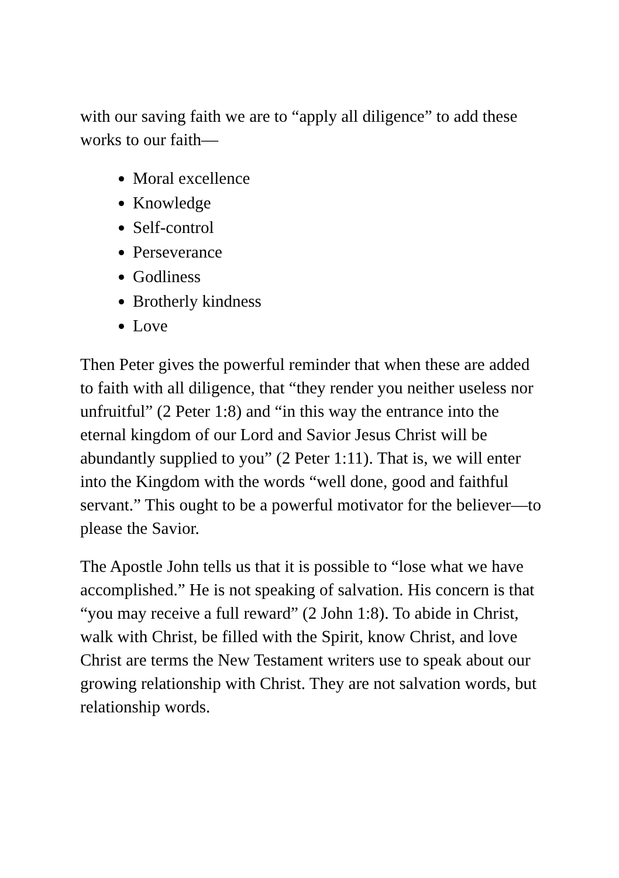with our saving faith we are to “apply all diligence” to add these works to our faith—
Moral excellence
Knowledge
Self-control
Perseverance
Godliness
Brotherly kindness
Love
Then Peter gives the powerful reminder that when these are added to faith with all diligence, that “they render you neither useless nor unfruitful” (2 Peter 1:8) and “in this way the entrance into the eternal kingdom of our Lord and Savior Jesus Christ will be abundantly supplied to you” (2 Peter 1:11). That is, we will enter into the Kingdom with the words “well done, good and faithful servant.” This ought to be a powerful motivator for the believer—to please the Savior.
The Apostle John tells us that it is possible to “lose what we have accomplished.” He is not speaking of salvation. His concern is that “you may receive a full reward” (2 John 1:8). To abide in Christ, walk with Christ, be filled with the Spirit, know Christ, and love Christ are terms the New Testament writers use to speak about our growing relationship with Christ. They are not salvation words, but relationship words.